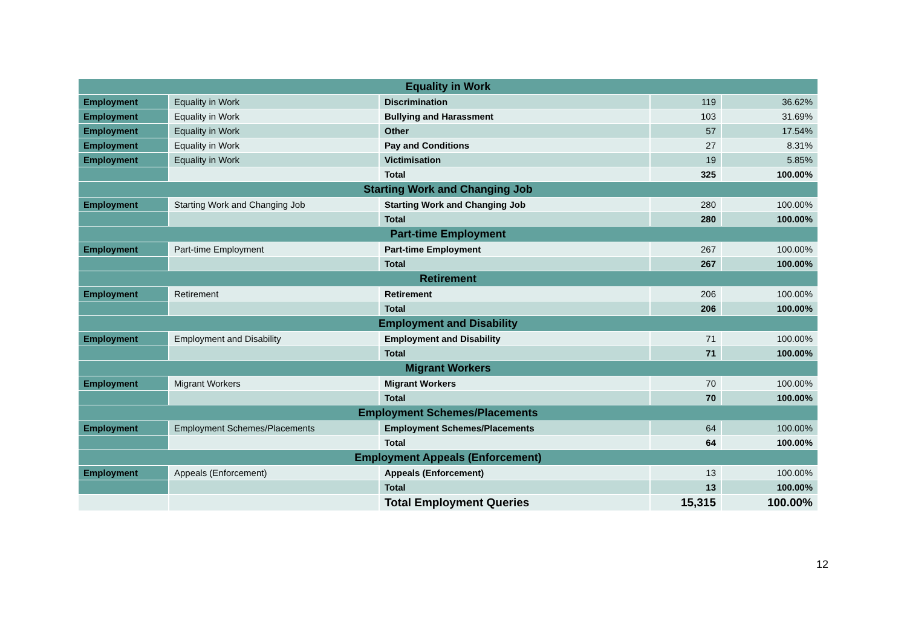| Equality in Work | | | | |
| Employment | Equality in Work | Discrimination | 119 | 36.62% |
| Employment | Equality in Work | Bullying and Harassment | 103 | 31.69% |
| Employment | Equality in Work | Other | 57 | 17.54% |
| Employment | Equality in Work | Pay and Conditions | 27 | 8.31% |
| Employment | Equality in Work | Victimisation | 19 | 5.85% |
| | | Total | 325 | 100.00% |
| Starting Work and Changing Job | | | | |
| Employment | Starting Work and Changing Job | Starting Work and Changing Job | 280 | 100.00% |
| | | Total | 280 | 100.00% |
| Part-time Employment | | | | |
| Employment | Part-time Employment | Part-time Employment | 267 | 100.00% |
| | | Total | 267 | 100.00% |
| Retirement | | | | |
| Employment | Retirement | Retirement | 206 | 100.00% |
| | | Total | 206 | 100.00% |
| Employment and Disability | | | | |
| Employment | Employment and Disability | Employment and Disability | 71 | 100.00% |
| | | Total | 71 | 100.00% |
| Migrant Workers | | | | |
| Employment | Migrant Workers | Migrant Workers | 70 | 100.00% |
| | | Total | 70 | 100.00% |
| Employment Schemes/Placements | | | | |
| Employment | Employment Schemes/Placements | Employment Schemes/Placements | 64 | 100.00% |
| | | Total | 64 | 100.00% |
| Employment Appeals (Enforcement) | | | | |
| Employment | Appeals (Enforcement) | Appeals (Enforcement) | 13 | 100.00% |
| | | Total | 13 | 100.00% |
| | | Total Employment Queries | 15,315 | 100.00% |
12